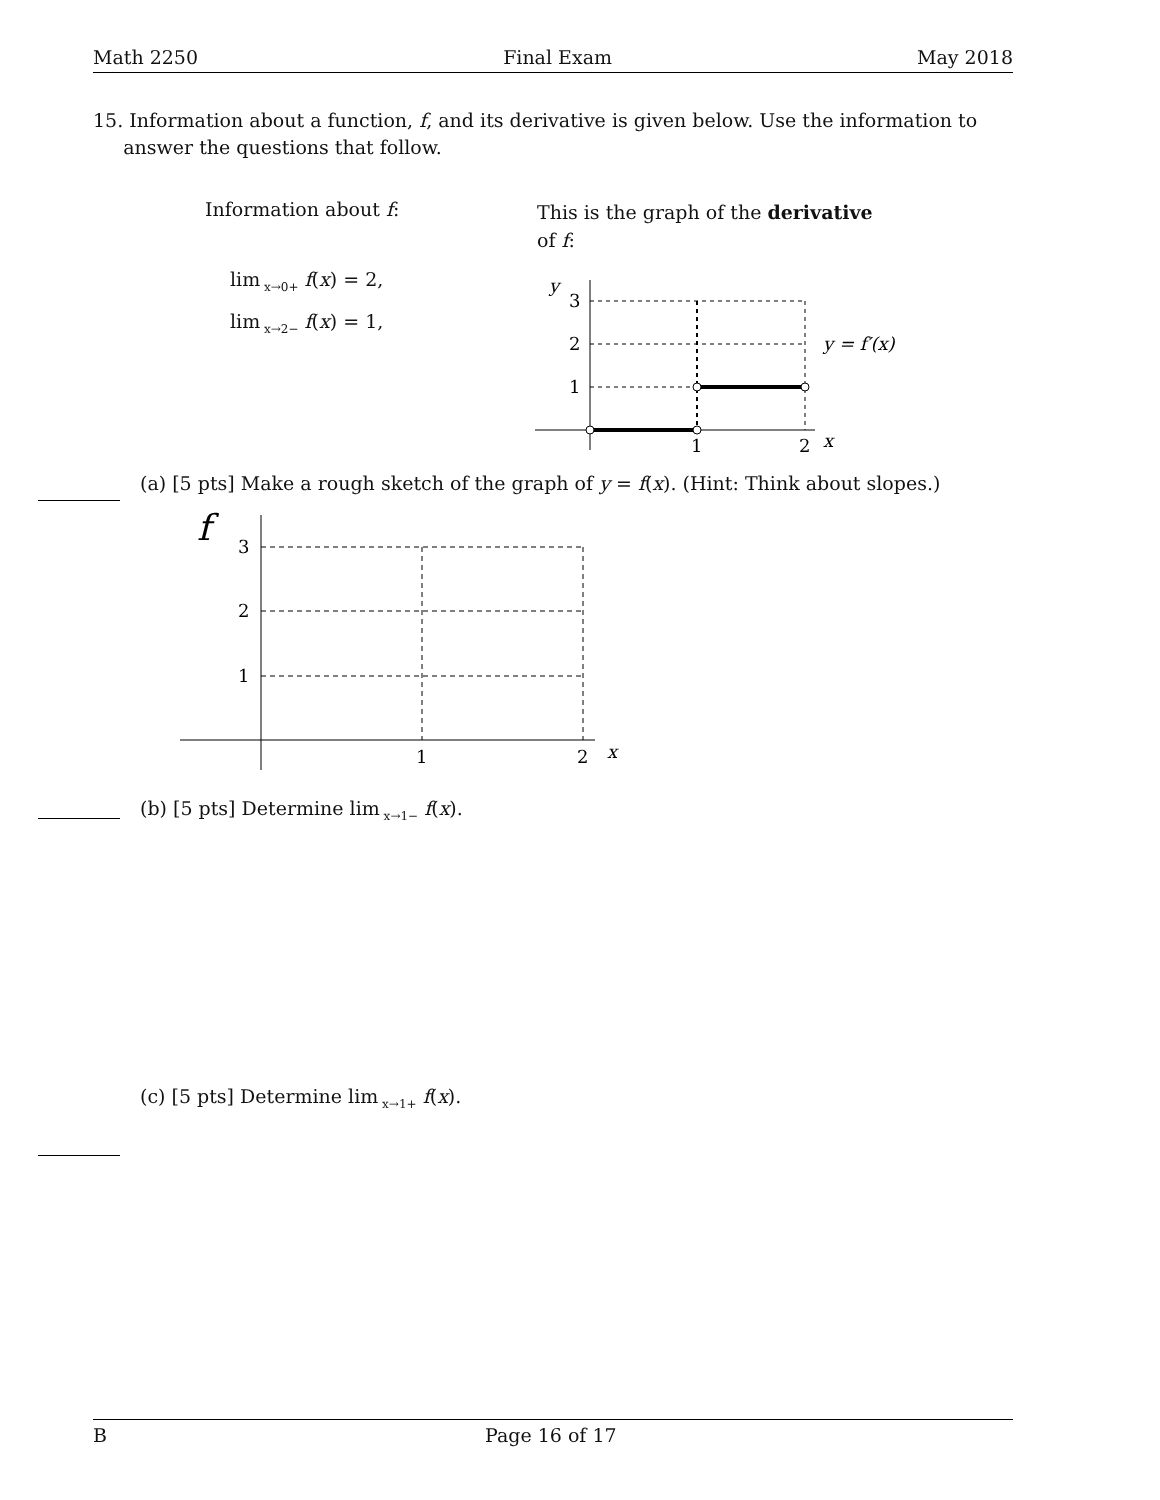Math 2250 Final Exam May 2018
15. Information about a function, f, and its derivative is given below. Use the information to
answer the questions that follow.
Information about f:
lim<sub>x→0+</sub> f(x) = 2,
lim<sub>x→2−</sub> f(x) = 1,
This is the graph of the derivative
of f:
y
3
2
1
1
2
x
y = f′(x)
(a) [5 pts] Make a rough sketch of the graph of y = f(x). (Hint: Think about slopes.)
f
3
2
1
1
2
x
(b) [5 pts] Determine lim<sub>x→1−</sub> f(x).
(c) [5 pts] Determine lim<sub>x→1+</sub> f(x).
B Page 16 of 17